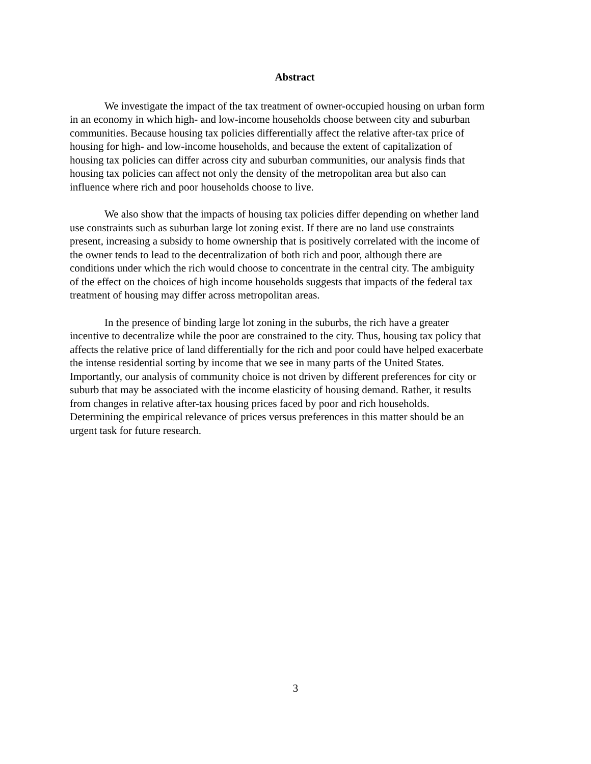Abstract
We investigate the impact of the tax treatment of owner-occupied housing on urban form in an economy in which high- and low-income households choose between city and suburban communities. Because housing tax policies differentially affect the relative after-tax price of housing for high- and low-income households, and because the extent of capitalization of housing tax policies can differ across city and suburban communities, our analysis finds that housing tax policies can affect not only the density of the metropolitan area but also can influence where rich and poor households choose to live.
We also show that the impacts of housing tax policies differ depending on whether land use constraints such as suburban large lot zoning exist. If there are no land use constraints present, increasing a subsidy to home ownership that is positively correlated with the income of the owner tends to lead to the decentralization of both rich and poor, although there are conditions under which the rich would choose to concentrate in the central city. The ambiguity of the effect on the choices of high income households suggests that impacts of the federal tax treatment of housing may differ across metropolitan areas.
In the presence of binding large lot zoning in the suburbs, the rich have a greater incentive to decentralize while the poor are constrained to the city. Thus, housing tax policy that affects the relative price of land differentially for the rich and poor could have helped exacerbate the intense residential sorting by income that we see in many parts of the United States. Importantly, our analysis of community choice is not driven by different preferences for city or suburb that may be associated with the income elasticity of housing demand. Rather, it results from changes in relative after-tax housing prices faced by poor and rich households. Determining the empirical relevance of prices versus preferences in this matter should be an urgent task for future research.
3